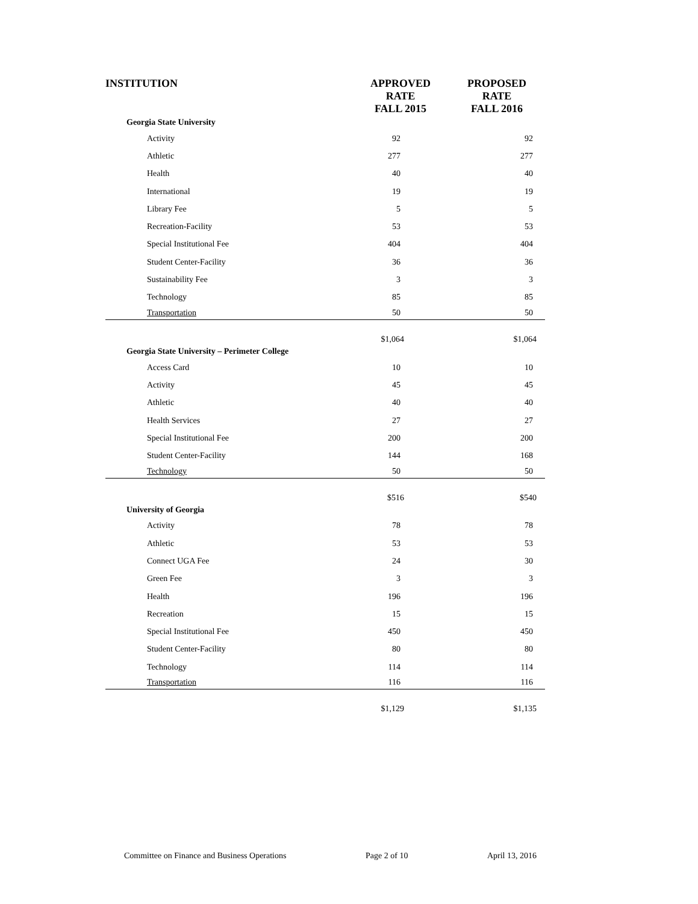| INSTITUTION | APPROVED RATE FALL 2015 | PROPOSED RATE FALL 2016 |
| --- | --- | --- |
| Georgia State University | | |
| Activity | 92 | 92 |
| Athletic | 277 | 277 |
| Health | 40 | 40 |
| International | 19 | 19 |
| Library Fee | 5 | 5 |
| Recreation-Facility | 53 | 53 |
| Special Institutional Fee | 404 | 404 |
| Student Center-Facility | 36 | 36 |
| Sustainability Fee | 3 | 3 |
| Technology | 85 | 85 |
| Transportation | 50 | 50 |
| | $1,064 | $1,064 |
| Georgia State University – Perimeter College | | |
| Access Card | 10 | 10 |
| Activity | 45 | 45 |
| Athletic | 40 | 40 |
| Health Services | 27 | 27 |
| Special Institutional Fee | 200 | 200 |
| Student Center-Facility | 144 | 168 |
| Technology | 50 | 50 |
| | $516 | $540 |
| University of Georgia | | |
| Activity | 78 | 78 |
| Athletic | 53 | 53 |
| Connect UGA Fee | 24 | 30 |
| Green Fee | 3 | 3 |
| Health | 196 | 196 |
| Recreation | 15 | 15 |
| Special Institutional Fee | 450 | 450 |
| Student Center-Facility | 80 | 80 |
| Technology | 114 | 114 |
| Transportation | 116 | 116 |
| | $1,129 | $1,135 |
Committee on Finance and Business Operations Page 2 of 10 April 13, 2016